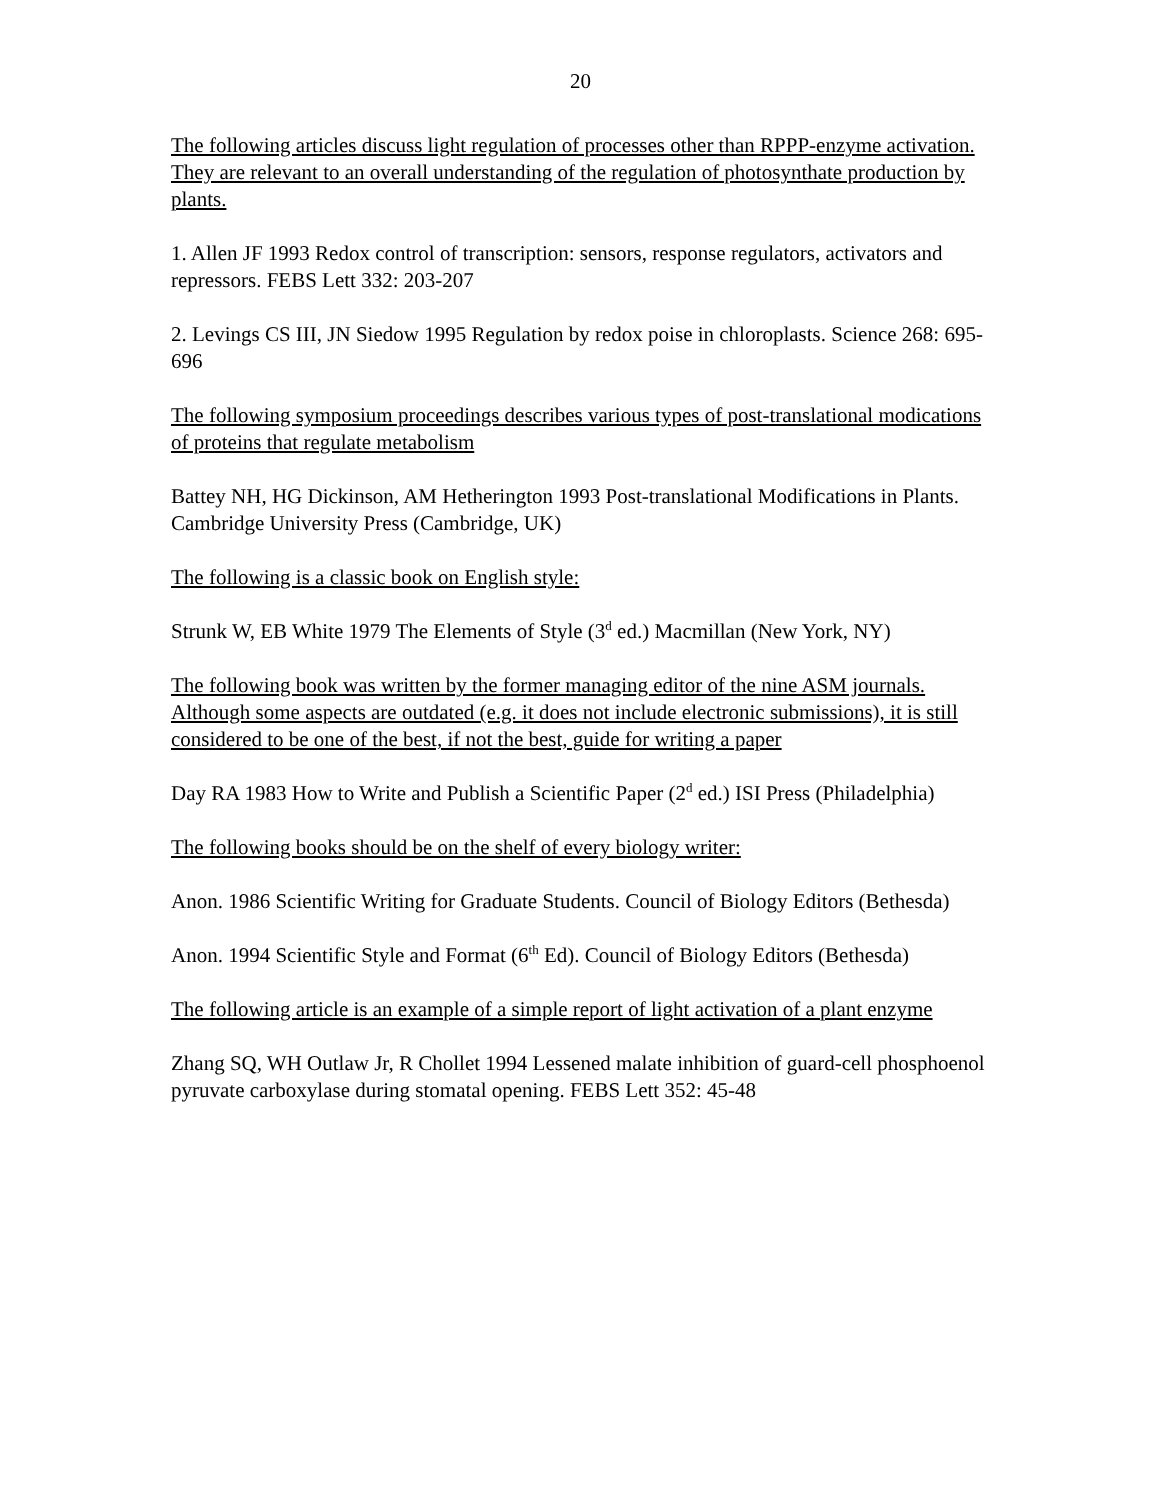20
The following articles discuss light regulation of processes other than RPPP-enzyme activation. They are relevant to an overall understanding of the regulation of photosynthate production by plants.
1. Allen JF 1993 Redox control of transcription: sensors, response regulators, activators and repressors. FEBS Lett 332: 203-207
2. Levings CS III, JN Siedow 1995 Regulation by redox poise in chloroplasts. Science 268: 695-696
The following symposium proceedings describes various types of post-translational modications of proteins that regulate metabolism
Battey NH, HG Dickinson, AM Hetherington 1993 Post-translational Modifications in Plants. Cambridge University Press (Cambridge, UK)
The following is a classic book on English style:
Strunk W, EB White 1979 The Elements of Style (3<sup>d</sup> ed.) Macmillan (New York, NY)
The following book was written by the former managing editor of the nine ASM journals. Although some aspects are outdated (e.g. it does not include electronic submissions), it is still considered to be one of the best, if not the best, guide for writing a paper
Day RA 1983 How to Write and Publish a Scientific Paper (2<sup>d</sup> ed.) ISI Press (Philadelphia)
The following books should be on the shelf of every biology writer:
Anon. 1986 Scientific Writing for Graduate Students. Council of Biology Editors (Bethesda)
Anon. 1994 Scientific Style and Format (6<sup>th</sup> Ed). Council of Biology Editors (Bethesda)
The following article is an example of a simple report of light activation of a plant enzyme
Zhang SQ, WH Outlaw Jr, R Chollet 1994 Lessened malate inhibition of guard-cell phosphoenol pyruvate carboxylase during stomatal opening. FEBS Lett 352: 45-48